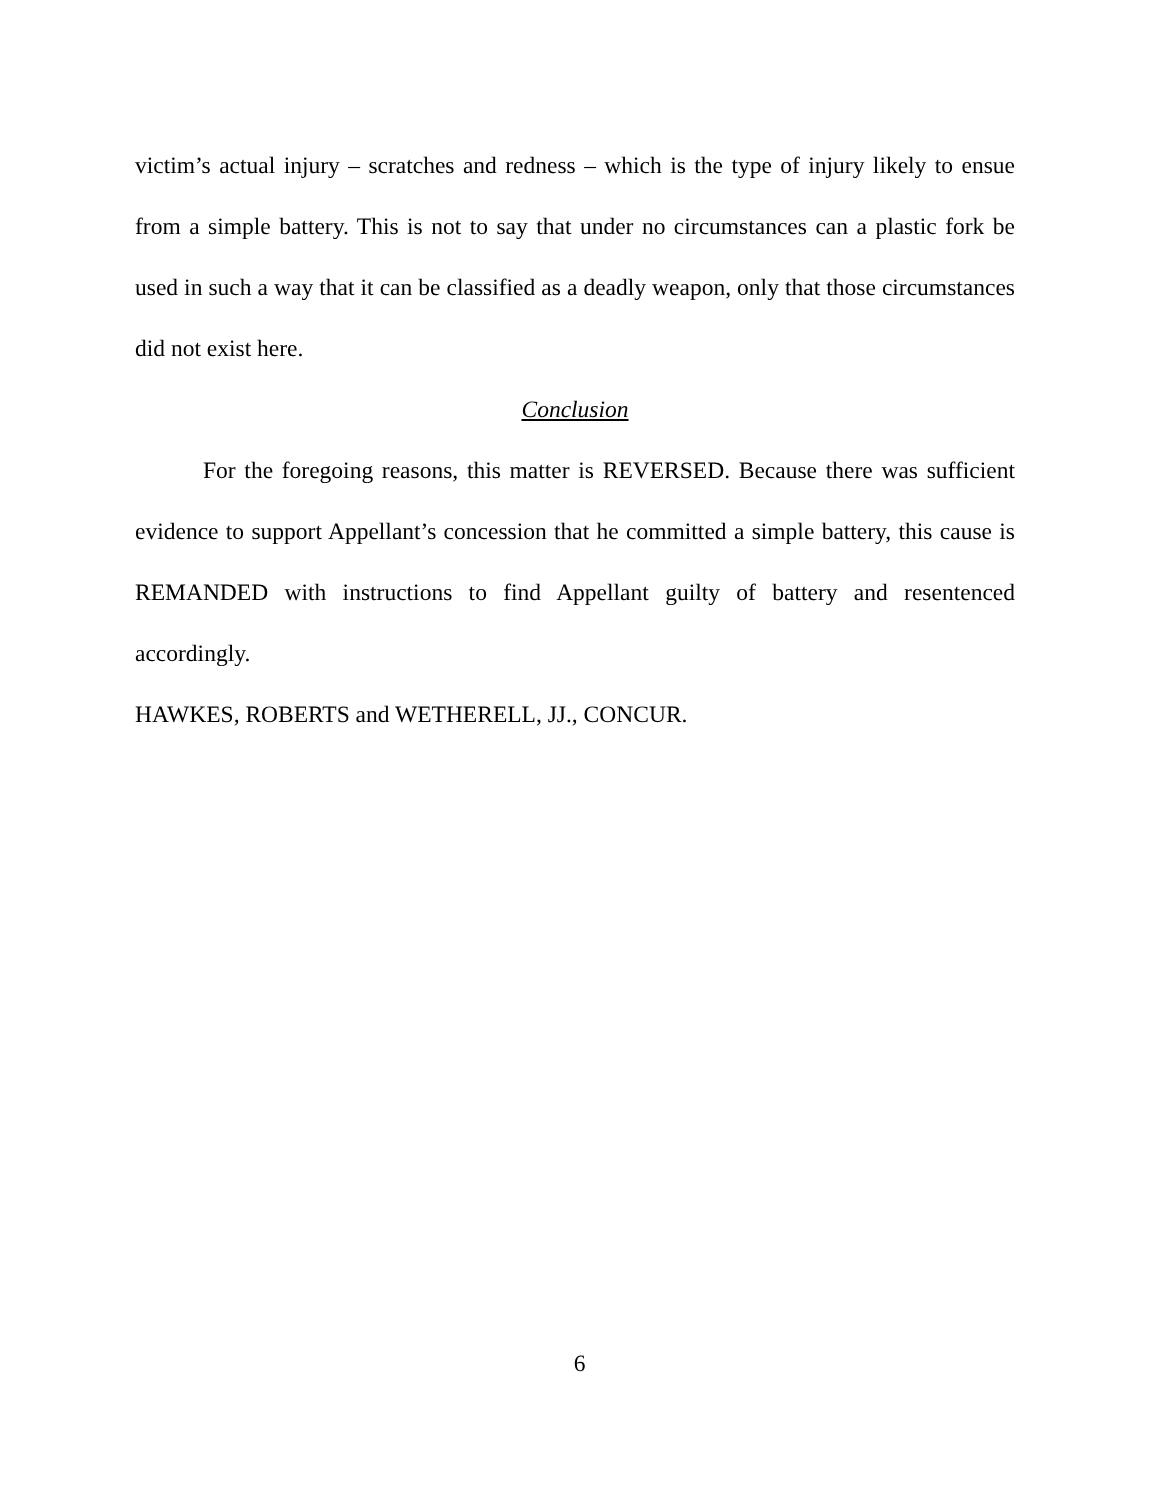victim’s actual injury – scratches and redness – which is the type of injury likely to ensue from a simple battery. This is not to say that under no circumstances can a plastic fork be used in such a way that it can be classified as a deadly weapon, only that those circumstances did not exist here.
Conclusion
For the foregoing reasons, this matter is REVERSED. Because there was sufficient evidence to support Appellant’s concession that he committed a simple battery, this cause is REMANDED with instructions to find Appellant guilty of battery and resentenced accordingly.
HAWKES, ROBERTS and WETHERELL, JJ., CONCUR.
6